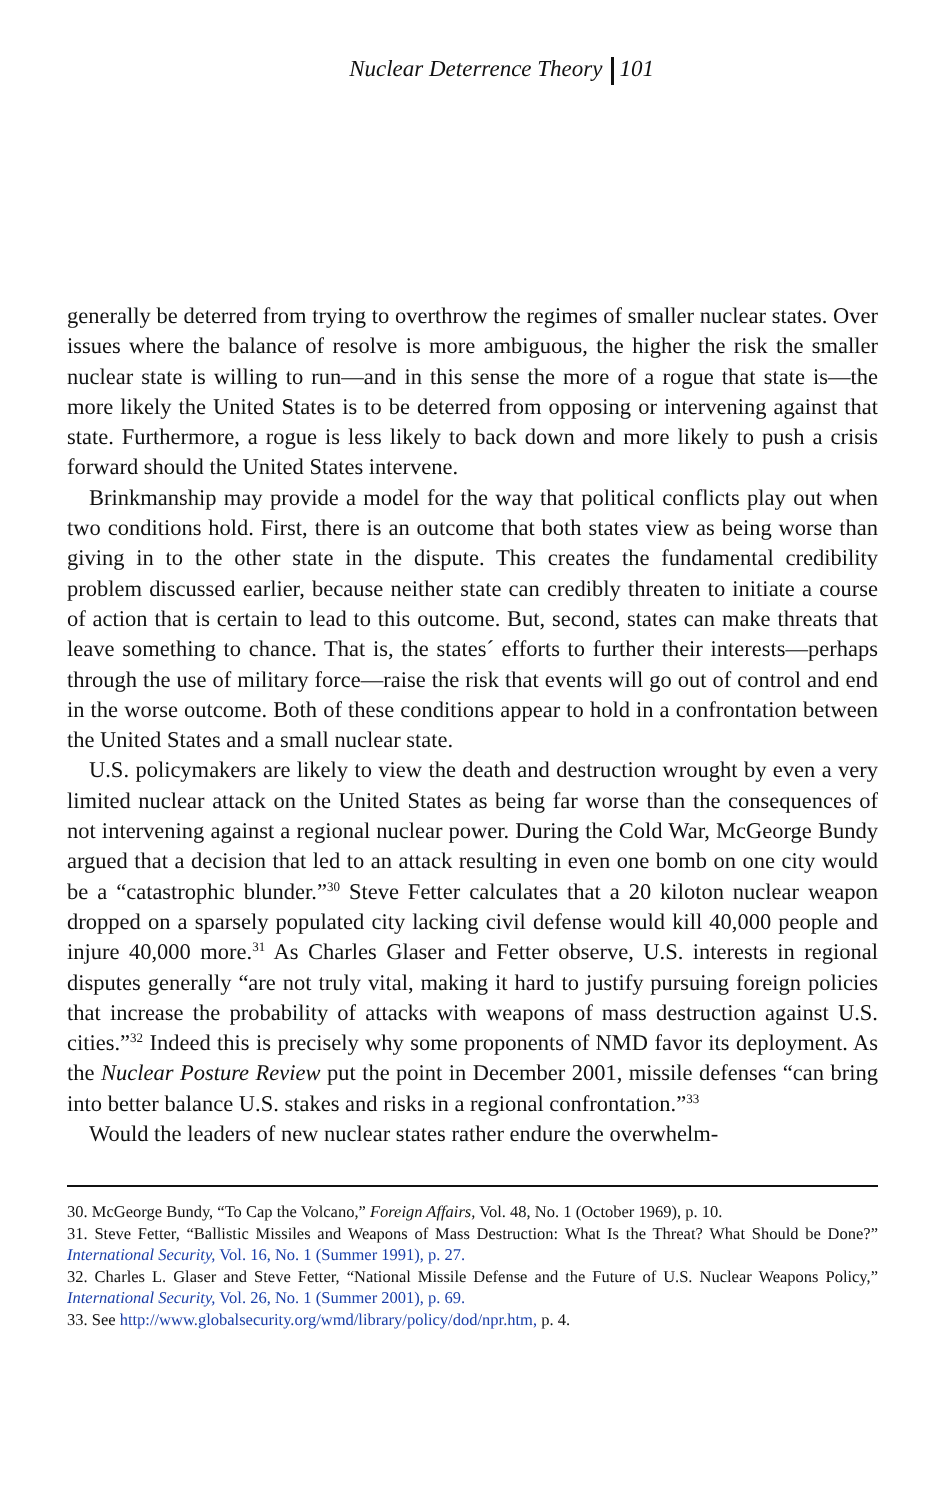Nuclear Deterrence Theory 101
generally be deterred from trying to overthrow the regimes of smaller nuclear states. Over issues where the balance of resolve is more ambiguous, the higher the risk the smaller nuclear state is willing to run—and in this sense the more of a rogue that state is—the more likely the United States is to be deterred from opposing or intervening against that state. Furthermore, a rogue is less likely to back down and more likely to push a crisis forward should the United States intervene.
Brinkmanship may provide a model for the way that political conflicts play out when two conditions hold. First, there is an outcome that both states view as being worse than giving in to the other state in the dispute. This creates the fundamental credibility problem discussed earlier, because neither state can credibly threaten to initiate a course of action that is certain to lead to this outcome. But, second, states can make threats that leave something to chance. That is, the states´ efforts to further their interests—perhaps through the use of military force—raise the risk that events will go out of control and end in the worse outcome. Both of these conditions appear to hold in a confrontation between the United States and a small nuclear state.
U.S. policymakers are likely to view the death and destruction wrought by even a very limited nuclear attack on the United States as being far worse than the consequences of not intervening against a regional nuclear power. During the Cold War, McGeorge Bundy argued that a decision that led to an attack resulting in even one bomb on one city would be a “catastrophic blunder.”<sup>30</sup> Steve Fetter calculates that a 20 kiloton nuclear weapon dropped on a sparsely populated city lacking civil defense would kill 40,000 people and injure 40,000 more.<sup>31</sup> As Charles Glaser and Fetter observe, U.S. interests in regional disputes generally “are not truly vital, making it hard to justify pursuing foreign policies that increase the probability of attacks with weapons of mass destruction against U.S. cities.”<sup>32</sup> Indeed this is precisely why some proponents of NMD favor its deployment. As the Nuclear Posture Review put the point in December 2001, missile defenses “can bring into better balance U.S. stakes and risks in a regional confrontation.”<sup>33</sup>
Would the leaders of new nuclear states rather endure the overwhelm-
30. McGeorge Bundy, “To Cap the Volcano,” Foreign Affairs, Vol. 48, No. 1 (October 1969), p. 10.
31. Steve Fetter, “Ballistic Missiles and Weapons of Mass Destruction: What Is the Threat? What Should be Done?” International Security, Vol. 16, No. 1 (Summer 1991), p. 27.
32. Charles L. Glaser and Steve Fetter, “National Missile Defense and the Future of U.S. Nuclear Weapons Policy,” International Security, Vol. 26, No. 1 (Summer 2001), p. 69.
33. See http://www.globalsecurity.org/wmd/library/policy/dod/npr.htm, p. 4.